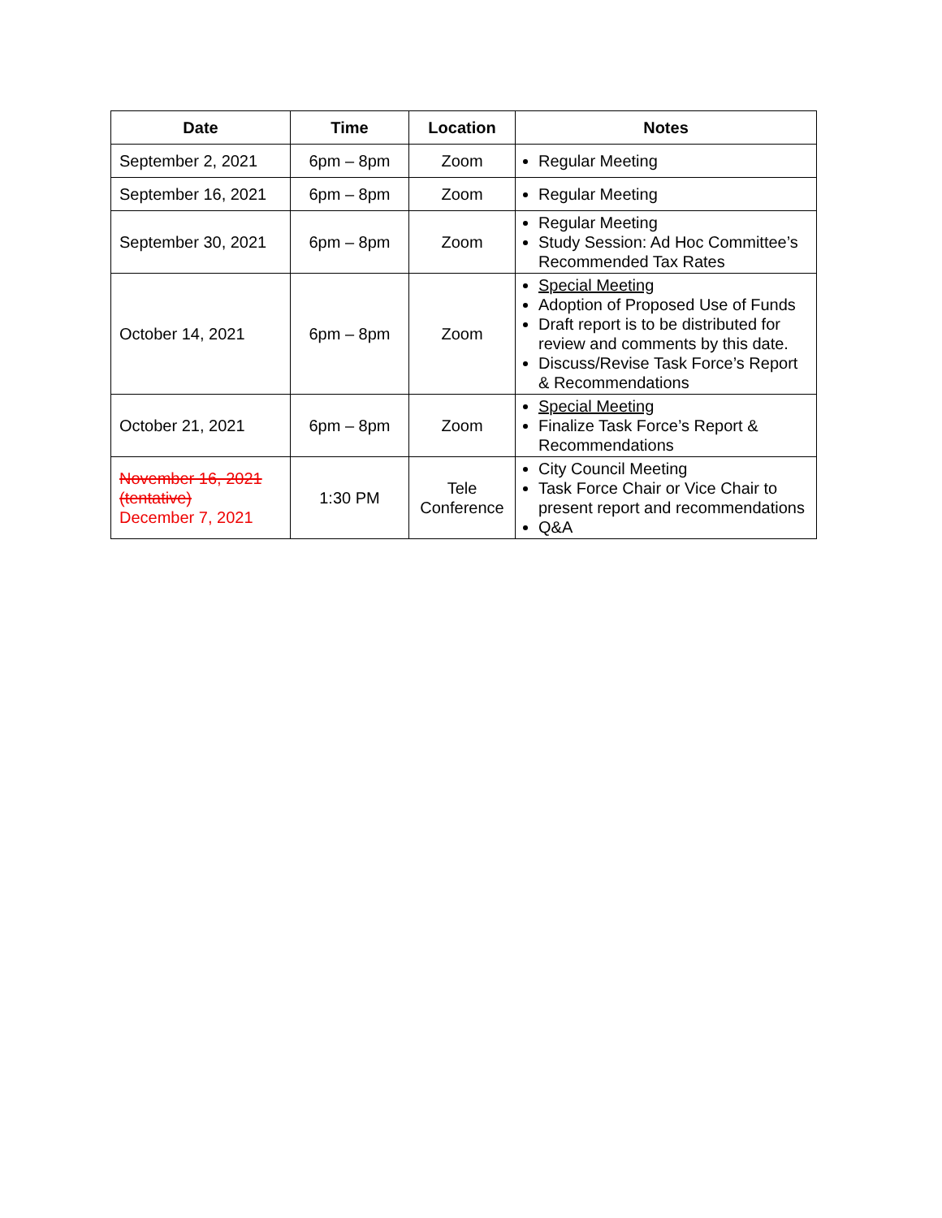| Date | Time | Location | Notes |
| --- | --- | --- | --- |
| September 2, 2021 | 6pm – 8pm | Zoom | Regular Meeting |
| September 16, 2021 | 6pm – 8pm | Zoom | Regular Meeting |
| September 30, 2021 | 6pm – 8pm | Zoom | Regular Meeting Study Session: Ad Hoc Committee’s Recommended Tax Rates |
| October 14, 2021 | 6pm – 8pm | Zoom | Special Meeting Adoption of Proposed Use of Funds Draft report is to be distributed for review and comments by this date. Discuss/Revise Task Force’s Report & Recommendations |
| October 21, 2021 | 6pm – 8pm | Zoom | Special Meeting Finalize Task Force’s Report & Recommendations |
| November 16, 2021 (tentative) December 7, 2021 | 1:30 PM | Tele Conference | City Council Meeting Task Force Chair or Vice Chair to present report and recommendations Q&A |